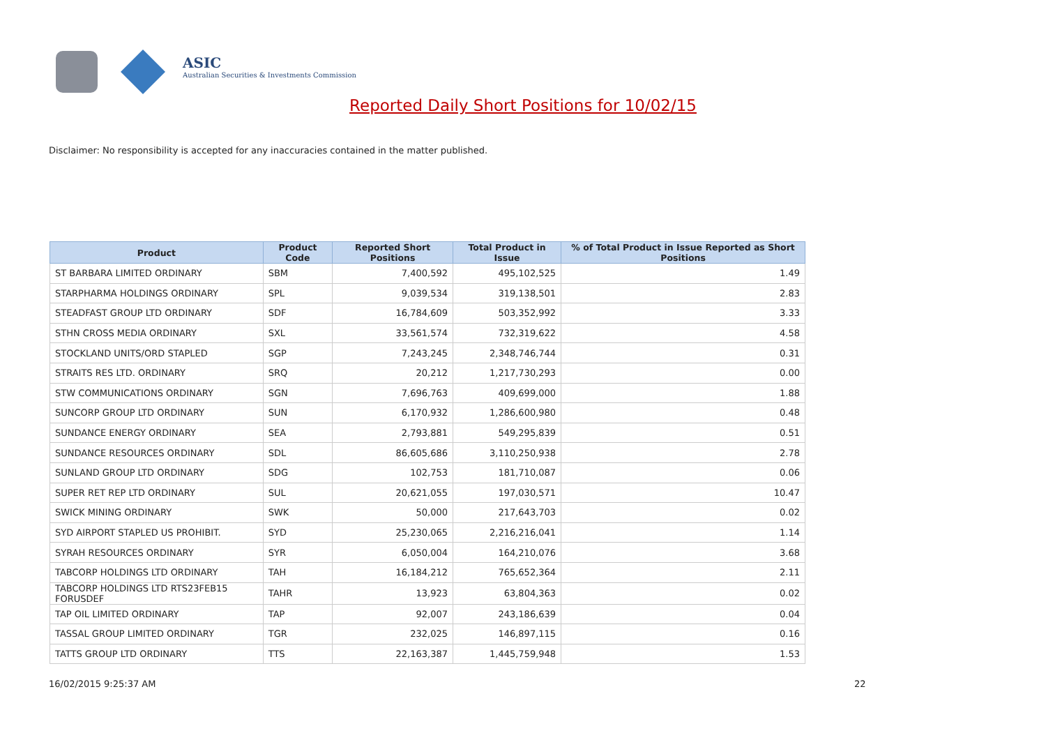ASIC
Australian Securities & Investments Commission
Reported Daily Short Positions for 10/02/15
Disclaimer: No responsibility is accepted for any inaccuracies contained in the matter published.
| Product | Product Code | Reported Short Positions | Total Product in Issue | % of Total Product in Issue Reported as Short Positions |
| --- | --- | --- | --- | --- |
| ST BARBARA LIMITED ORDINARY | SBM | 7,400,592 | 495,102,525 | 1.49 |
| STARPHARMA HOLDINGS ORDINARY | SPL | 9,039,534 | 319,138,501 | 2.83 |
| STEADFAST GROUP LTD ORDINARY | SDF | 16,784,609 | 503,352,992 | 3.33 |
| STHN CROSS MEDIA ORDINARY | SXL | 33,561,574 | 732,319,622 | 4.58 |
| STOCKLAND UNITS/ORD STAPLED | SGP | 7,243,245 | 2,348,746,744 | 0.31 |
| STRAITS RES LTD. ORDINARY | SRQ | 20,212 | 1,217,730,293 | 0.00 |
| STW COMMUNICATIONS ORDINARY | SGN | 7,696,763 | 409,699,000 | 1.88 |
| SUNCORP GROUP LTD ORDINARY | SUN | 6,170,932 | 1,286,600,980 | 0.48 |
| SUNDANCE ENERGY ORDINARY | SEA | 2,793,881 | 549,295,839 | 0.51 |
| SUNDANCE RESOURCES ORDINARY | SDL | 86,605,686 | 3,110,250,938 | 2.78 |
| SUNLAND GROUP LTD ORDINARY | SDG | 102,753 | 181,710,087 | 0.06 |
| SUPER RET REP LTD ORDINARY | SUL | 20,621,055 | 197,030,571 | 10.47 |
| SWICK MINING ORDINARY | SWK | 50,000 | 217,643,703 | 0.02 |
| SYD AIRPORT STAPLED US PROHIBIT. | SYD | 25,230,065 | 2,216,216,041 | 1.14 |
| SYRAH RESOURCES ORDINARY | SYR | 6,050,004 | 164,210,076 | 3.68 |
| TABCORP HOLDINGS LTD ORDINARY | TAH | 16,184,212 | 765,652,364 | 2.11 |
| TABCORP HOLDINGS LTD RTS23FEB15 FORUSDEF | TAHR | 13,923 | 63,804,363 | 0.02 |
| TAP OIL LIMITED ORDINARY | TAP | 92,007 | 243,186,639 | 0.04 |
| TASSAL GROUP LIMITED ORDINARY | TGR | 232,025 | 146,897,115 | 0.16 |
| TATTS GROUP LTD ORDINARY | TTS | 22,163,387 | 1,445,759,948 | 1.53 |
16/02/2015 9:25:37 AM 22